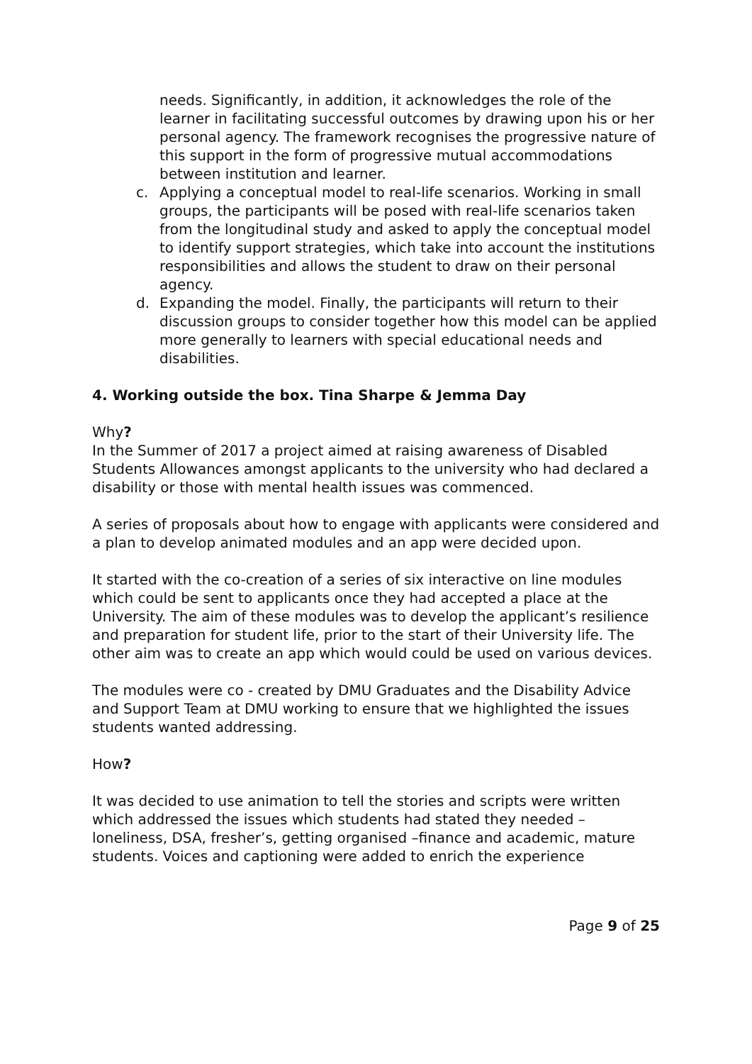needs. Significantly, in addition, it acknowledges the role of the learner in facilitating successful outcomes by drawing upon his or her personal agency. The framework recognises the progressive nature of this support in the form of progressive mutual accommodations between institution and learner.
c. Applying a conceptual model to real-life scenarios. Working in small groups, the participants will be posed with real-life scenarios taken from the longitudinal study and asked to apply the conceptual model to identify support strategies, which take into account the institutions responsibilities and allows the student to draw on their personal agency.
d. Expanding the model. Finally, the participants will return to their discussion groups to consider together how this model can be applied more generally to learners with special educational needs and disabilities.
4. Working outside the box. Tina Sharpe & Jemma Day
Why?
In the Summer of 2017 a project aimed at raising awareness of Disabled Students Allowances amongst applicants to the university who had declared a disability or those with mental health issues was commenced.
A series of proposals about how to engage with applicants were considered and a plan to develop animated modules and an app were decided upon.
It started with the co-creation of a series of six interactive on line modules which could be sent to applicants once they had accepted a place at the University. The aim of these modules was to develop the applicant’s resilience and preparation for student life, prior to the start of their University life. The other aim was to create an app which would could be used on various devices.
The modules were co - created by DMU Graduates and the Disability Advice and Support Team at DMU working to ensure that we highlighted the issues students wanted addressing.
How?
It was decided to use animation to tell the stories and scripts were written which addressed the issues which students had stated they needed – loneliness, DSA, fresher’s, getting organised –finance and academic, mature students. Voices and captioning were added to enrich the experience
Page 9 of 25